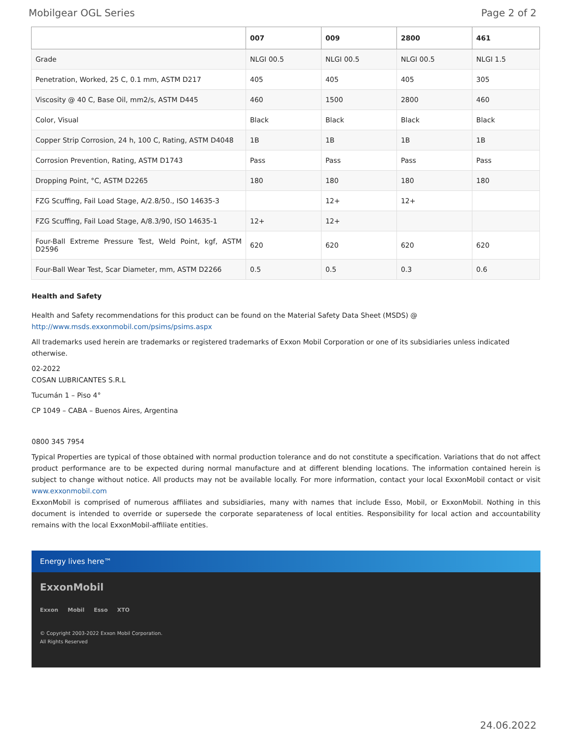Mobilgear OGL Series Page 2 of 2
| | 007 | 009 | 2800 | 461 |
| --- | --- | --- | --- | --- |
| Grade | NLGI 00.5 | NLGI 00.5 | NLGI 00.5 | NLGI 1.5 |
| Penetration, Worked, 25 C, 0.1 mm, ASTM D217 | 405 | 405 | 405 | 305 |
| Viscosity @ 40 C, Base Oil, mm2/s, ASTM D445 | 460 | 1500 | 2800 | 460 |
| Color, Visual | Black | Black | Black | Black |
| Copper Strip Corrosion, 24 h, 100 C, Rating, ASTM D4048 | 1B | 1B | 1B | 1B |
| Corrosion Prevention, Rating, ASTM D1743 | Pass | Pass | Pass | Pass |
| Dropping Point, °C, ASTM D2265 | 180 | 180 | 180 | 180 |
| FZG Scuffing, Fail Load Stage, A/2.8/50., ISO 14635-3 | | 12+ | 12+ | |
| FZG Scuffing, Fail Load Stage, A/8.3/90, ISO 14635-1 | 12+ | 12+ | | |
| Four-Ball Extreme Pressure Test, Weld Point, kgf, ASTM D2596 | 620 | 620 | 620 | 620 |
| Four-Ball Wear Test, Scar Diameter, mm, ASTM D2266 | 0.5 | 0.5 | 0.3 | 0.6 |
Health and Safety
Health and Safety recommendations for this product can be found on the Material Safety Data Sheet (MSDS) @ http://www.msds.exxonmobil.com/psims/psims.aspx
All trademarks used herein are trademarks or registered trademarks of Exxon Mobil Corporation or one of its subsidiaries unless indicated otherwise.
02-2022
COSAN LUBRICANTES S.R.L
Tucumán 1 – Piso 4°
CP 1049 – CABA – Buenos Aires, Argentina
0800 345 7954
Typical Properties are typical of those obtained with normal production tolerance and do not constitute a specification. Variations that do not affect product performance are to be expected during normal manufacture and at different blending locations. The information contained herein is subject to change without notice. All products may not be available locally. For more information, contact your local ExxonMobil contact or visit www.exxonmobil.com
ExxonMobil is comprised of numerous affiliates and subsidiaries, many with names that include Esso, Mobil, or ExxonMobil. Nothing in this document is intended to override or supersede the corporate separateness of local entities. Responsibility for local action and accountability remains with the local ExxonMobil-affiliate entities.
Energy lives here™
ExxonMobil
Exxon Mobil Esso XTO
© Copyright 2003-2022 Exxon Mobil Corporation. All Rights Reserved
24.06.2022